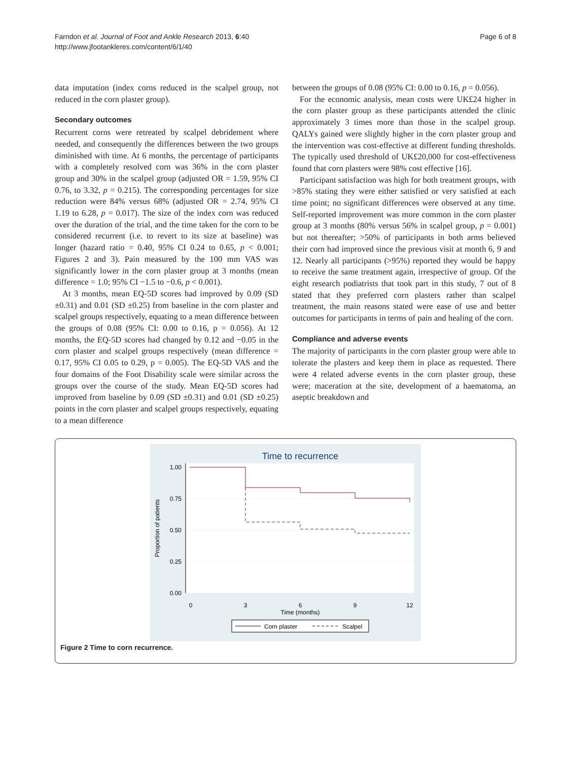Farndon et al. Journal of Foot and Ankle Research 2013, 6:40
http://www.jfootankleres.com/content/6/1/40
Page 6 of 8
data imputation (index corns reduced in the scalpel group, not reduced in the corn plaster group).
Secondary outcomes
Recurrent corns were retreated by scalpel debridement where needed, and consequently the differences between the two groups diminished with time. At 6 months, the percentage of participants with a completely resolved corn was 36% in the corn plaster group and 30% in the scalpel group (adjusted OR = 1.59, 95% CI 0.76, to 3.32, p = 0.215). The corresponding percentages for size reduction were 84% versus 68% (adjusted OR = 2.74, 95% CI 1.19 to 6.28, p = 0.017). The size of the index corn was reduced over the duration of the trial, and the time taken for the corn to be considered recurrent (i.e. to revert to its size at baseline) was longer (hazard ratio = 0.40, 95% CI 0.24 to 0.65, p < 0.001; Figures 2 and 3). Pain measured by the 100 mm VAS was significantly lower in the corn plaster group at 3 months (mean difference = 1.0; 95% CI −1.5 to −0.6, p < 0.001).
At 3 months, mean EQ-5D scores had improved by 0.09 (SD ±0.31) and 0.01 (SD ±0.25) from baseline in the corn plaster and scalpel groups respectively, equating to a mean difference between the groups of 0.08 (95% CI: 0.00 to 0.16, p = 0.056). At 12 months, the EQ-5D scores had changed by 0.12 and −0.05 in the corn plaster and scalpel groups respectively (mean difference = 0.17, 95% CI 0.05 to 0.29, p = 0.005). The EQ-5D VAS and the four domains of the Foot Disability scale were similar across the groups over the course of the study. Mean EQ-5D scores had improved from baseline by 0.09 (SD ±0.31) and 0.01 (SD ±0.25) points in the corn plaster and scalpel groups respectively, equating to a mean difference
between the groups of 0.08 (95% CI: 0.00 to 0.16, p = 0.056).
For the economic analysis, mean costs were UK£24 higher in the corn plaster group as these participants attended the clinic approximately 3 times more than those in the scalpel group. QALYs gained were slightly higher in the corn plaster group and the intervention was cost-effective at different funding thresholds. The typically used threshold of UK£20,000 for cost-effectiveness found that corn plasters were 98% cost effective [16].
Participant satisfaction was high for both treatment groups, with >85% stating they were either satisfied or very satisfied at each time point; no significant differences were observed at any time. Self-reported improvement was more common in the corn plaster group at 3 months (80% versus 56% in scalpel group, p = 0.001) but not thereafter; >50% of participants in both arms believed their corn had improved since the previous visit at month 6, 9 and 12. Nearly all participants (>95%) reported they would be happy to receive the same treatment again, irrespective of group. Of the eight research podiatrists that took part in this study, 7 out of 8 stated that they preferred corn plasters rather than scalpel treatment, the main reasons stated were ease of use and better outcomes for participants in terms of pain and healing of the corn.
Compliance and adverse events
The majority of participants in the corn plaster group were able to tolerate the plasters and keep them in place as requested. There were 4 related adverse events in the corn plaster group, these were; maceration at the site, development of a haematoma, an aseptic breakdown and
Time to recurrence
1.00
0.75
0.50
0.25
0.00
Proportion of patients
0
3
6
9
12
Time (months)
Corn plaster
Scalpel
Figure 2 Time to corn recurrence.